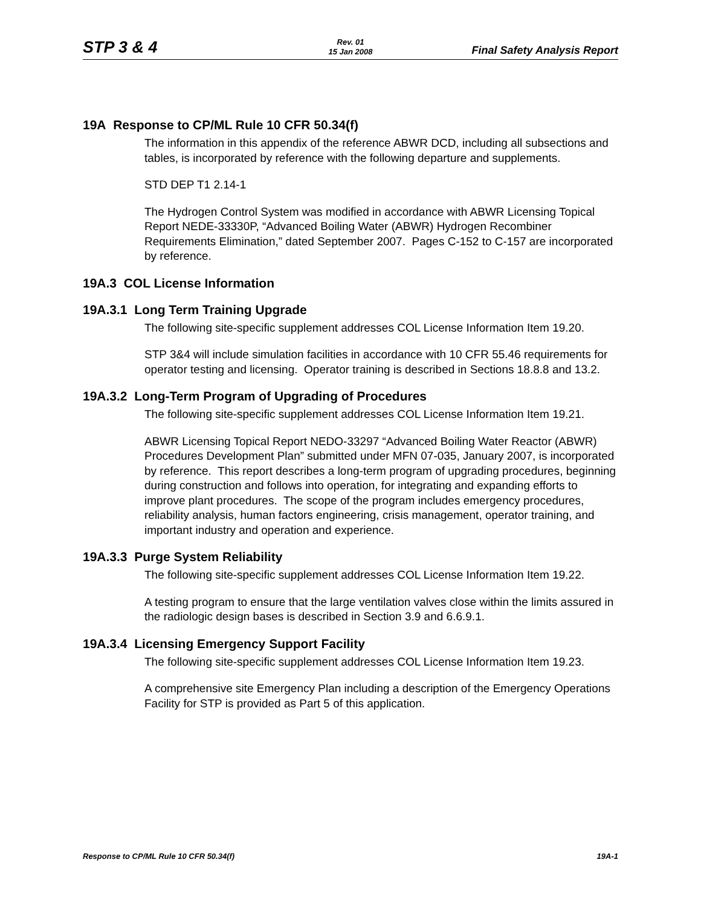STP 3 & 4
Rev. 01
15 Jan 2008
Final Safety Analysis Report
19A Response to CP/ML Rule 10 CFR 50.34(f)
The information in this appendix of the reference ABWR DCD, including all subsections and tables, is incorporated by reference with the following departure and supplements.
STD DEP T1 2.14-1
The Hydrogen Control System was modified in accordance with ABWR Licensing Topical Report NEDE-33330P, “Advanced Boiling Water (ABWR) Hydrogen Recombiner Requirements Elimination,” dated September 2007. Pages C-152 to C-157 are incorporated by reference.
19A.3 COL License Information
19A.3.1 Long Term Training Upgrade
The following site-specific supplement addresses COL License Information Item 19.20.
STP 3&4 will include simulation facilities in accordance with 10 CFR 55.46 requirements for operator testing and licensing. Operator training is described in Sections 18.8.8 and 13.2.
19A.3.2 Long-Term Program of Upgrading of Procedures
The following site-specific supplement addresses COL License Information Item 19.21.
ABWR Licensing Topical Report NEDO-33297 “Advanced Boiling Water Reactor (ABWR) Procedures Development Plan” submitted under MFN 07-035, January 2007, is incorporated by reference. This report describes a long-term program of upgrading procedures, beginning during construction and follows into operation, for integrating and expanding efforts to improve plant procedures. The scope of the program includes emergency procedures, reliability analysis, human factors engineering, crisis management, operator training, and important industry and operation and experience.
19A.3.3 Purge System Reliability
The following site-specific supplement addresses COL License Information Item 19.22.
A testing program to ensure that the large ventilation valves close within the limits assured in the radiologic design bases is described in Section 3.9 and 6.6.9.1.
19A.3.4 Licensing Emergency Support Facility
The following site-specific supplement addresses COL License Information Item 19.23.
A comprehensive site Emergency Plan including a description of the Emergency Operations Facility for STP is provided as Part 5 of this application.
Response to CP/ML Rule 10 CFR 50.34(f) 19A-1